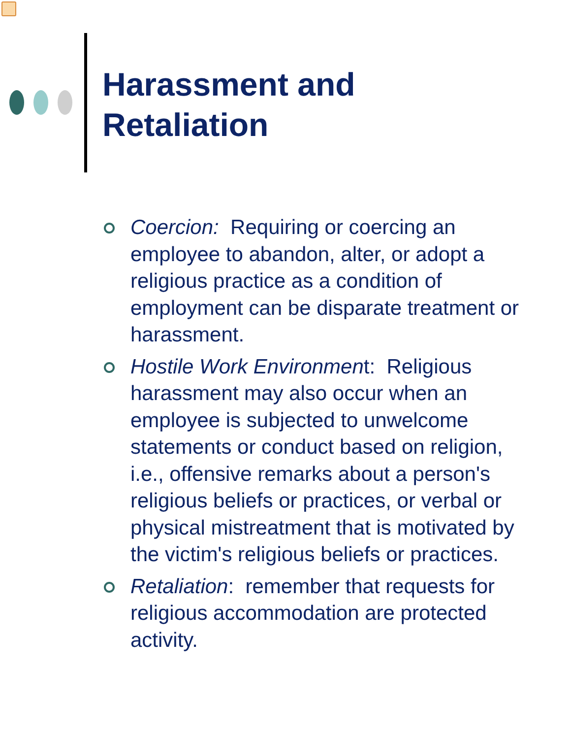Harassment and
Retaliation
Coercion: Requiring or coercing an employee to abandon, alter, or adopt a religious practice as a condition of employment can be disparate treatment or harassment.
Hostile Work Environment: Religious harassment may also occur when an employee is subjected to unwelcome statements or conduct based on religion, i.e., offensive remarks about a person's religious beliefs or practices, or verbal or physical mistreatment that is motivated by the victim's religious beliefs or practices.
Retaliation: remember that requests for religious accommodation are protected activity.